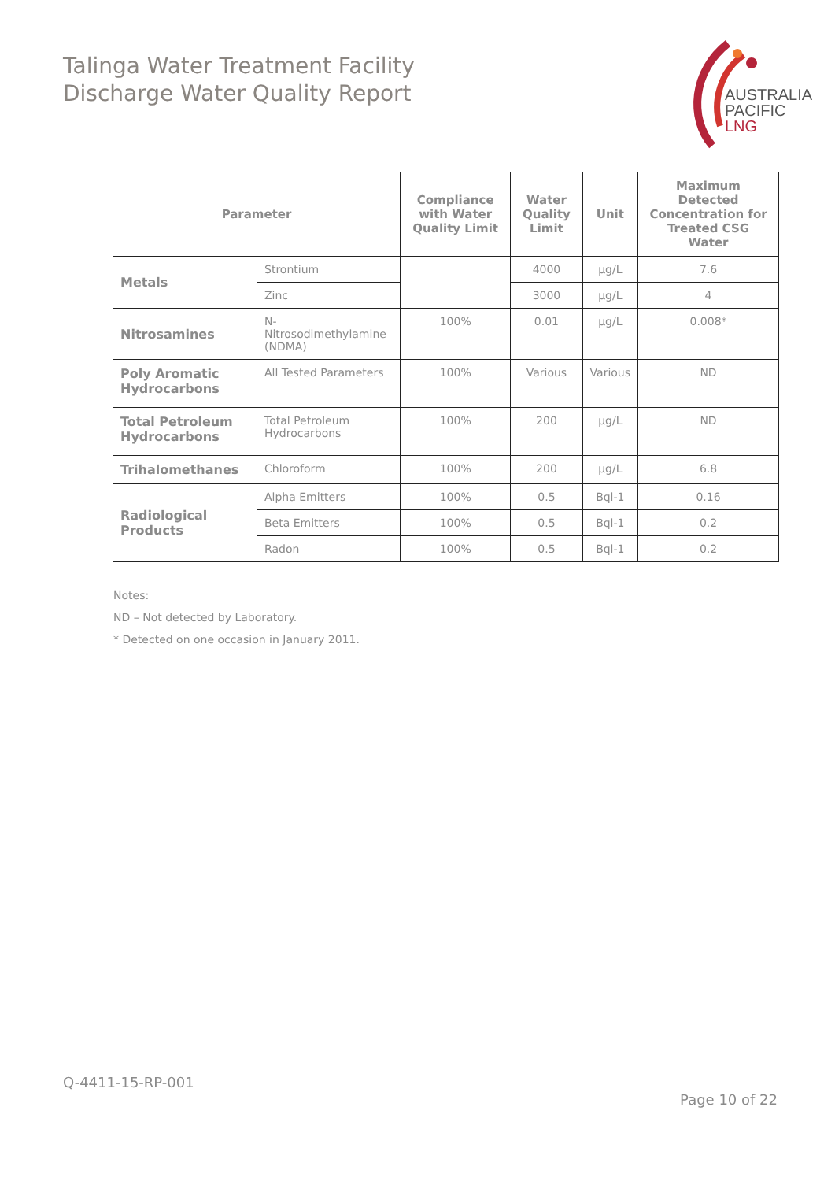Talinga Water Treatment Facility
Discharge Water Quality Report
AUSTRALIA
PACIFIC
LNG
| Parameter | | Compliance with Water Quality Limit | Water Quality Limit | Unit | Maximum Detected Concentration for Treated CSG Water |
| --- | --- | --- | --- | --- | --- |
| Metals | Strontium | | 4000 | µg/L | 7.6 |
| | Zinc | | 3000 | µg/L | 4 |
| Nitrosamines | N-Nitrosodimethylamine (NDMA) | 100% | 0.01 | µg/L | 0.008* |
| Poly Aromatic Hydrocarbons | All Tested Parameters | 100% | Various | Various | ND |
| Total Petroleum Hydrocarbons | Total Petroleum Hydrocarbons | 100% | 200 | µg/L | ND |
| Trihalomethanes | Chloroform | 100% | 200 | µg/L | 6.8 |
| Radiological Products | Alpha Emitters | 100% | 0.5 | Bql-1 | 0.16 |
| | Beta Emitters | 100% | 0.5 | Bql-1 | 0.2 |
| | Radon | 100% | 0.5 | Bql-1 | 0.2 |
Notes:
ND – Not detected by Laboratory.
* Detected on one occasion in January 2011.
Q-4411-15-RP-001
Page 10 of 22